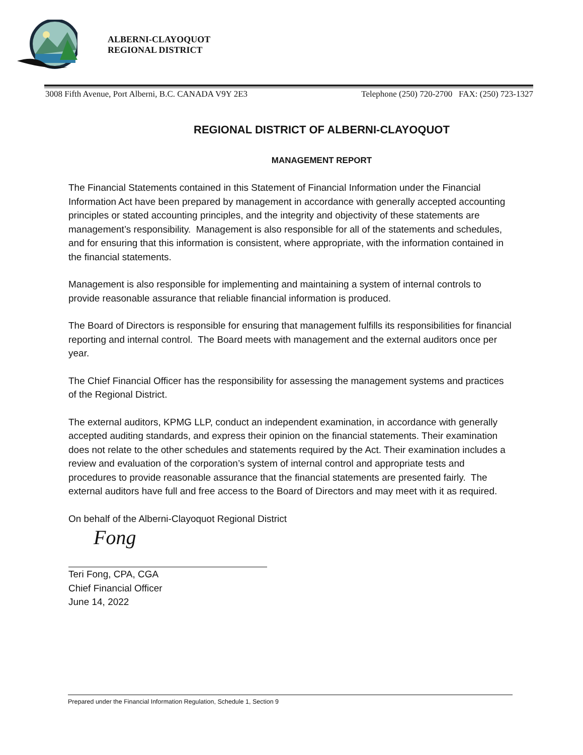ALBERNI-CLAYOQUOT
REGIONAL DISTRICT
3008 Fifth Avenue, Port Alberni, B.C. CANADA V9Y 2E3 Telephone (250) 720-2700 FAX: (250) 723-1327
REGIONAL DISTRICT OF ALBERNI-CLAYOQUOT
MANAGEMENT REPORT
The Financial Statements contained in this Statement of Financial Information under the Financial Information Act have been prepared by management in accordance with generally accepted accounting principles or stated accounting principles, and the integrity and objectivity of these statements are management’s responsibility. Management is also responsible for all of the statements and schedules, and for ensuring that this information is consistent, where appropriate, with the information contained in the financial statements.
Management is also responsible for implementing and maintaining a system of internal controls to provide reasonable assurance that reliable financial information is produced.
The Board of Directors is responsible for ensuring that management fulfills its responsibilities for financial reporting and internal control. The Board meets with management and the external auditors once per year.
The Chief Financial Officer has the responsibility for assessing the management systems and practices of the Regional District.
The external auditors, KPMG LLP, conduct an independent examination, in accordance with generally accepted auditing standards, and express their opinion on the financial statements. Their examination does not relate to the other schedules and statements required by the Act. Their examination includes a review and evaluation of the corporation’s system of internal control and appropriate tests and procedures to provide reasonable assurance that the financial statements are presented fairly. The external auditors have full and free access to the Board of Directors and may meet with it as required.
On behalf of the Alberni-Clayoquot Regional District
Fong
Teri Fong, CPA, CGA
Chief Financial Officer
June 14, 2022
Prepared under the Financial Information Regulation, Schedule 1, Section 9